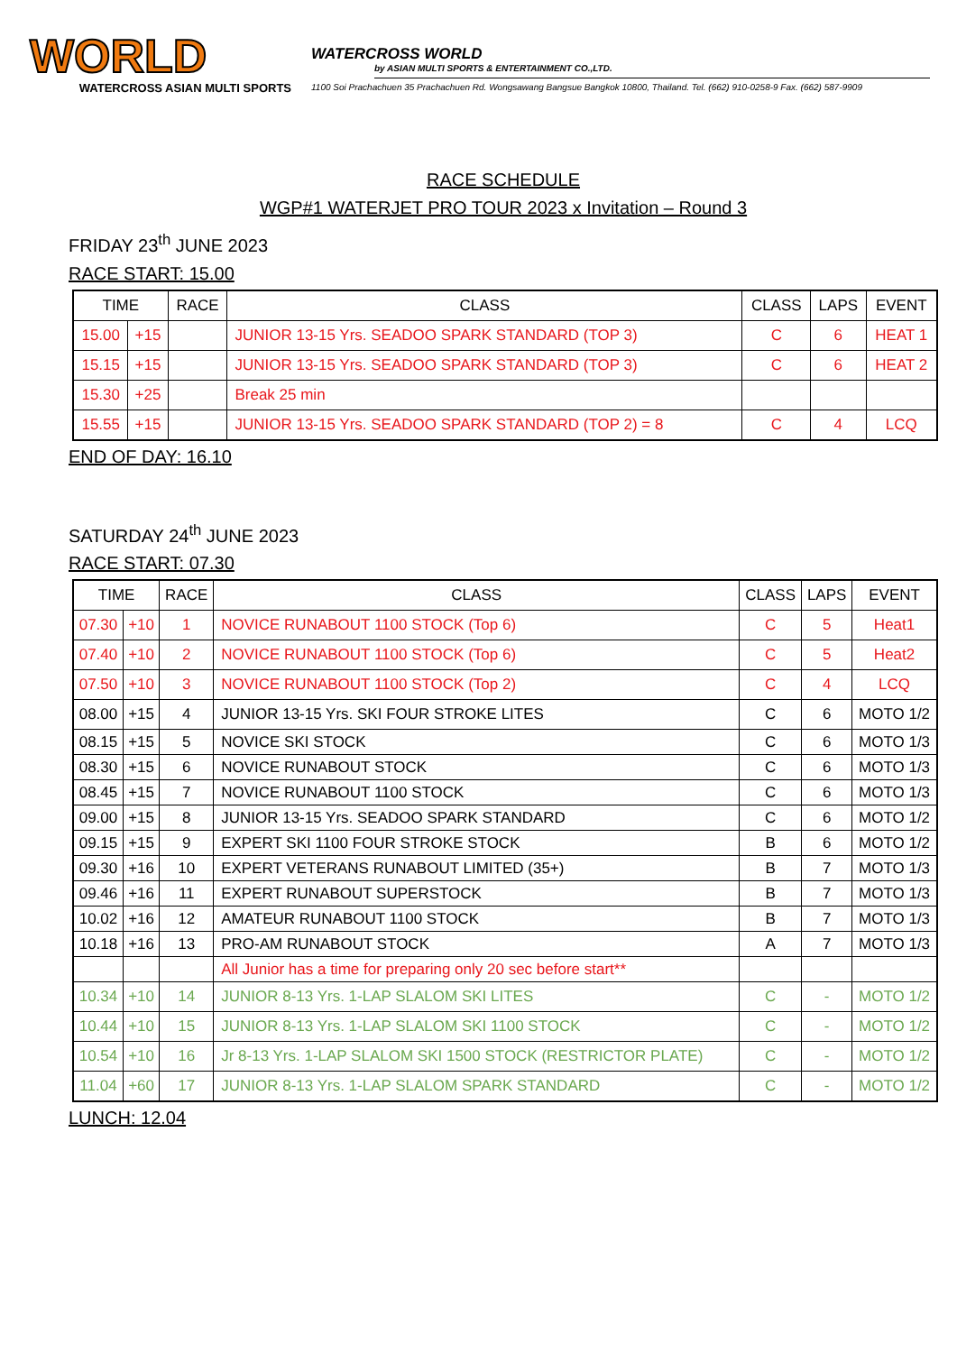WORLD
WATERCROSS ASIAN MULTI SPORTS
WATERCROSS WORLD
by ASIAN MULTI SPORTS & ENTERTAINMENT CO.,LTD.
1100 Soi Prachachuen 35 Prachachuen Rd. Wongsawang Bangsue Bangkok 10800, Thailand. Tel. (662) 910-0258-9 Fax. (662) 587-9909
RACE SCHEDULE
WGP#1 WATERJET PRO TOUR 2023 x Invitation – Round 3
FRIDAY 23<sup>th</sup> JUNE 2023
RACE START: 15.00
| TIME | | RACE | CLASS | CLASS | LAPS | EVENT |
| --- | --- | --- | --- | --- | --- | --- |
| 15.00 | +15 | | JUNIOR 13-15 Yrs. SEADOO SPARK STANDARD (TOP 3) | C | 6 | HEAT 1 |
| 15.15 | +15 | | JUNIOR 13-15 Yrs. SEADOO SPARK STANDARD (TOP 3) | C | 6 | HEAT 2 |
| 15.30 | +25 | | Break 25 min | | | |
| 15.55 | +15 | | JUNIOR 13-15 Yrs. SEADOO SPARK STANDARD (TOP 2) = 8 | C | 4 | LCQ |
END OF DAY: 16.10
SATURDAY 24<sup>th</sup> JUNE 2023
RACE START: 07.30
| TIME | | RACE | CLASS | CLASS | LAPS | EVENT |
| --- | --- | --- | --- | --- | --- | --- |
| 07.30 | +10 | 1 | NOVICE RUNABOUT 1100 STOCK (Top 6) | C | 5 | Heat1 |
| 07.40 | +10 | 2 | NOVICE RUNABOUT 1100 STOCK (Top 6) | C | 5 | Heat2 |
| 07.50 | +10 | 3 | NOVICE RUNABOUT 1100 STOCK (Top 2) | C | 4 | LCQ |
| 08.00 | +15 | 4 | JUNIOR 13-15 Yrs. SKI FOUR STROKE LITES | C | 6 | MOTO 1/2 |
| 08.15 | +15 | 5 | NOVICE SKI STOCK | C | 6 | MOTO 1/3 |
| 08.30 | +15 | 6 | NOVICE RUNABOUT STOCK | C | 6 | MOTO 1/3 |
| 08.45 | +15 | 7 | NOVICE RUNABOUT 1100 STOCK | C | 6 | MOTO 1/3 |
| 09.00 | +15 | 8 | JUNIOR 13-15 Yrs. SEADOO SPARK STANDARD | C | 6 | MOTO 1/2 |
| 09.15 | +15 | 9 | EXPERT SKI 1100 FOUR STROKE STOCK | B | 6 | MOTO 1/2 |
| 09.30 | +16 | 10 | EXPERT VETERANS RUNABOUT LIMITED (35+) | B | 7 | MOTO 1/3 |
| 09.46 | +16 | 11 | EXPERT RUNABOUT SUPERSTOCK | B | 7 | MOTO 1/3 |
| 10.02 | +16 | 12 | AMATEUR RUNABOUT 1100 STOCK | B | 7 | MOTO 1/3 |
| 10.18 | +16 | 13 | PRO-AM RUNABOUT STOCK | A | 7 | MOTO 1/3 |
| | | | All Junior has a time for preparing only 20 sec before start** | | | |
| 10.34 | +10 | 14 | JUNIOR 8-13 Yrs. 1-LAP SLALOM SKI LITES | C | - | MOTO 1/2 |
| 10.44 | +10 | 15 | JUNIOR 8-13 Yrs. 1-LAP SLALOM SKI 1100 STOCK | C | - | MOTO 1/2 |
| 10.54 | +10 | 16 | Jr 8-13 Yrs. 1-LAP SLALOM SKI 1500 STOCK (RESTRICTOR PLATE) | C | - | MOTO 1/2 |
| 11.04 | +60 | 17 | JUNIOR 8-13 Yrs. 1-LAP SLALOM SPARK STANDARD | C | - | MOTO 1/2 |
LUNCH: 12.04